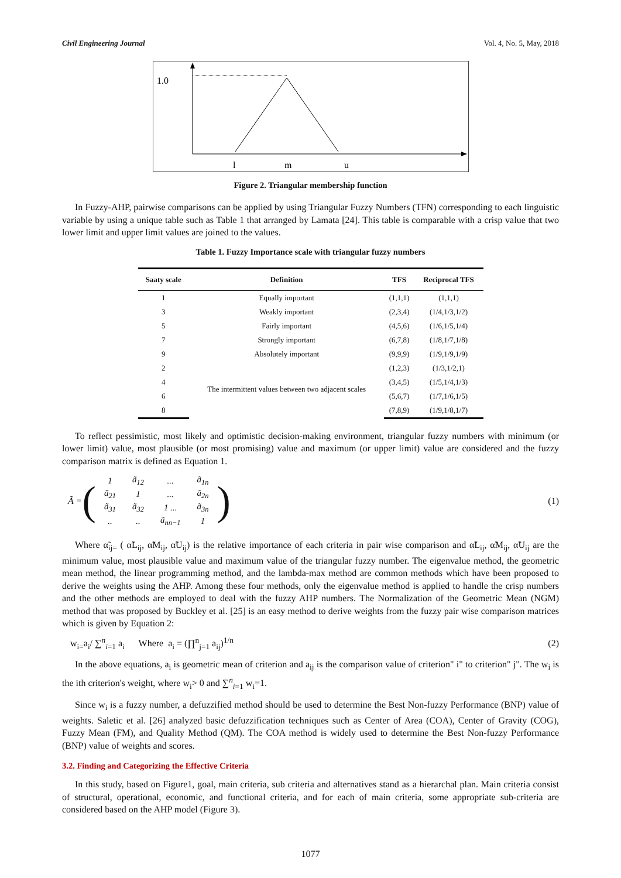Civil Engineering Journal Vol. 4, No. 5, May, 2018
1.0
l
m
u
Figure 2. Triangular membership function
In Fuzzy-AHP, pairwise comparisons can be applied by using Triangular Fuzzy Numbers (TFN) corresponding to each linguistic variable by using a unique table such as Table 1 that arranged by Lamata [24]. This table is comparable with a crisp value that two lower limit and upper limit values are joined to the values.
Table 1. Fuzzy Importance scale with triangular fuzzy numbers
| Saaty scale | Definition | TFS | Reciprocal TFS |
| --- | --- | --- | --- |
| 1 | Equally important | (1,1,1) | (1,1,1) |
| 3 | Weakly important | (2,3,4) | (1/4,1/3,1/2) |
| 5 | Fairly important | (4,5,6) | (1/6,1/5,1/4) |
| 7 | Strongly important | (6,7,8) | (1/8,1/7,1/8) |
| 9 | Absolutely important | (9,9,9) | (1/9,1/9,1/9) |
| 2 | The intermittent values between two adjacent scales | (1,2,3) | (1/3,1/2,1) |
| 4 | | (3,4,5) | (1/5,1/4,1/3) |
| 6 | | (5,6,7) | (1/7,1/6,1/5) |
| 8 | | (7,8,9) | (1/9,1/8,1/7) |
To reflect pessimistic, most likely and optimistic decision-making environment, triangular fuzzy numbers with minimum (or lower limit) value, most plausible (or most promising) value and maximum (or upper limit) value are considered and the fuzzy comparison matrix is defined as Equation 1.
Ã = (
| 1 | ã<sub>12</sub> | ... | ã<sub>1n</sub> |
| ã<sub>21</sub> | 1 | ... | ã<sub>2n</sub> |
| ã<sub>31</sub> | ã<sub>32</sub> | 1 ... | ã<sub>3n</sub> |
| .. | .. | ã<sub>nn−1</sub> | 1 |
)
(1)
Where α̃<sub>ij=</sub> ( α̃L<sub>ij</sub>, α̃M<sub>ij</sub>, α̃U<sub>ij</sub>) is the relative importance of each criteria in pair wise comparison and α̃L<sub>ij</sub>, α̃M<sub>ij</sub>, α̃U<sub>ij</sub> are the minimum value, most plausible value and maximum value of the triangular fuzzy number. The eigenvalue method, the geometric mean method, the linear programming method, and the lambda-max method are common methods which have been proposed to derive the weights using the AHP. Among these four methods, only the eigenvalue method is applied to handle the crisp numbers and the other methods are employed to deal with the fuzzy AHP numbers. The Normalization of the Geometric Mean (NGM) method that was proposed by Buckley et al. [25] is an easy method to derive weights from the fuzzy pair wise comparison matrices which is given by Equation 2:
w<sub>i=</sub>a<sub>i</sub>/ ∑<sup>n</sup><sub>i=1</sub> a<sub>i</sub> Where a<sub>i</sub> = (∏<sup>n</sup><sub>j=1</sub> a<sub>ij</sub>)<sup>1/n</sup> (2)
In the above equations, a<sub>i</sub> is geometric mean of criterion and a<sub>ij</sub> is the comparison value of criterion" i" to criterion" j". The w<sub>i</sub> is the ith criterion's weight, where w<sub>i</sub>> 0 and ∑<sup>n</sup><sub>i=1</sub> w<sub>i</sub>=1.
Since w<sub>i</sub> is a fuzzy number, a defuzzified method should be used to determine the Best Non-fuzzy Performance (BNP) value of weights. Saletic et al. [26] analyzed basic defuzzification techniques such as Center of Area (COA), Center of Gravity (COG), Fuzzy Mean (FM), and Quality Method (QM). The COA method is widely used to determine the Best Non-fuzzy Performance (BNP) value of weights and scores.
3.2. Finding and Categorizing the Effective Criteria
In this study, based on Figure1, goal, main criteria, sub criteria and alternatives stand as a hierarchal plan. Main criteria consist of structural, operational, economic, and functional criteria, and for each of main criteria, some appropriate sub-criteria are considered based on the AHP model (Figure 3).
1077